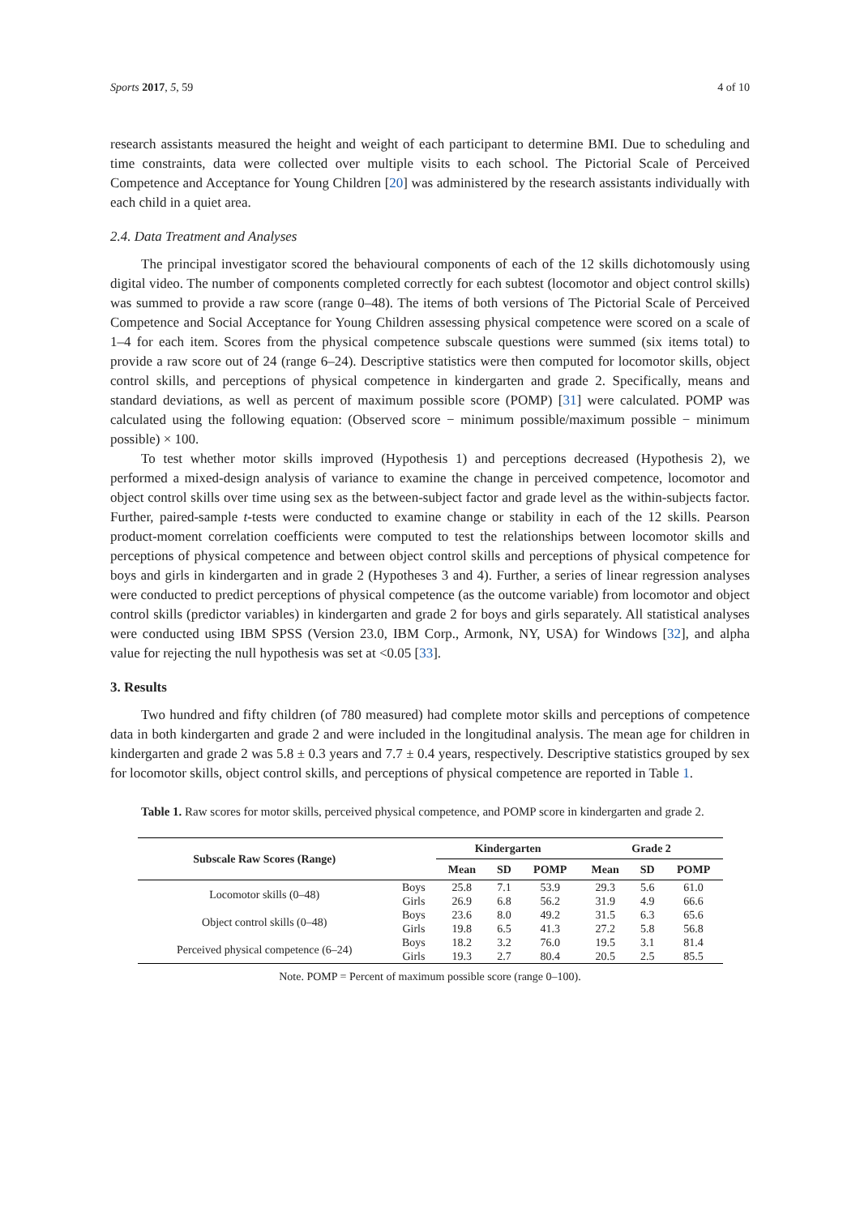Sports 2017, 5, 59 4 of 10
research assistants measured the height and weight of each participant to determine BMI. Due to scheduling and time constraints, data were collected over multiple visits to each school. The Pictorial Scale of Perceived Competence and Acceptance for Young Children [20] was administered by the research assistants individually with each child in a quiet area.
2.4. Data Treatment and Analyses
The principal investigator scored the behavioural components of each of the 12 skills dichotomously using digital video. The number of components completed correctly for each subtest (locomotor and object control skills) was summed to provide a raw score (range 0–48). The items of both versions of The Pictorial Scale of Perceived Competence and Social Acceptance for Young Children assessing physical competence were scored on a scale of 1–4 for each item. Scores from the physical competence subscale questions were summed (six items total) to provide a raw score out of 24 (range 6–24). Descriptive statistics were then computed for locomotor skills, object control skills, and perceptions of physical competence in kindergarten and grade 2. Specifically, means and standard deviations, as well as percent of maximum possible score (POMP) [31] were calculated. POMP was calculated using the following equation: (Observed score − minimum possible/maximum possible − minimum possible) × 100.
To test whether motor skills improved (Hypothesis 1) and perceptions decreased (Hypothesis 2), we performed a mixed-design analysis of variance to examine the change in perceived competence, locomotor and object control skills over time using sex as the between-subject factor and grade level as the within-subjects factor. Further, paired-sample t-tests were conducted to examine change or stability in each of the 12 skills. Pearson product-moment correlation coefficients were computed to test the relationships between locomotor skills and perceptions of physical competence and between object control skills and perceptions of physical competence for boys and girls in kindergarten and in grade 2 (Hypotheses 3 and 4). Further, a series of linear regression analyses were conducted to predict perceptions of physical competence (as the outcome variable) from locomotor and object control skills (predictor variables) in kindergarten and grade 2 for boys and girls separately. All statistical analyses were conducted using IBM SPSS (Version 23.0, IBM Corp., Armonk, NY, USA) for Windows [32], and alpha value for rejecting the null hypothesis was set at <0.05 [33].
3. Results
Two hundred and fifty children (of 780 measured) had complete motor skills and perceptions of competence data in both kindergarten and grade 2 and were included in the longitudinal analysis. The mean age for children in kindergarten and grade 2 was 5.8 ± 0.3 years and 7.7 ± 0.4 years, respectively. Descriptive statistics grouped by sex for locomotor skills, object control skills, and perceptions of physical competence are reported in Table 1.
Table 1. Raw scores for motor skills, perceived physical competence, and POMP score in kindergarten and grade 2.
| Subscale Raw Scores (Range) | | Kindergarten | | | Grade 2 | | |
| --- | --- | --- | --- | --- | --- | --- | --- |
| | | Mean | SD | POMP | Mean | SD | POMP |
| Locomotor skills (0–48) | Boys | 25.8 | 7.1 | 53.9 | 29.3 | 5.6 | 61.0 |
| | Girls | 26.9 | 6.8 | 56.2 | 31.9 | 4.9 | 66.6 |
| Object control skills (0–48) | Boys | 23.6 | 8.0 | 49.2 | 31.5 | 6.3 | 65.6 |
| | Girls | 19.8 | 6.5 | 41.3 | 27.2 | 5.8 | 56.8 |
| Perceived physical competence (6–24) | Boys | 18.2 | 3.2 | 76.0 | 19.5 | 3.1 | 81.4 |
| | Girls | 19.3 | 2.7 | 80.4 | 20.5 | 2.5 | 85.5 |
Note. POMP = Percent of maximum possible score (range 0–100).